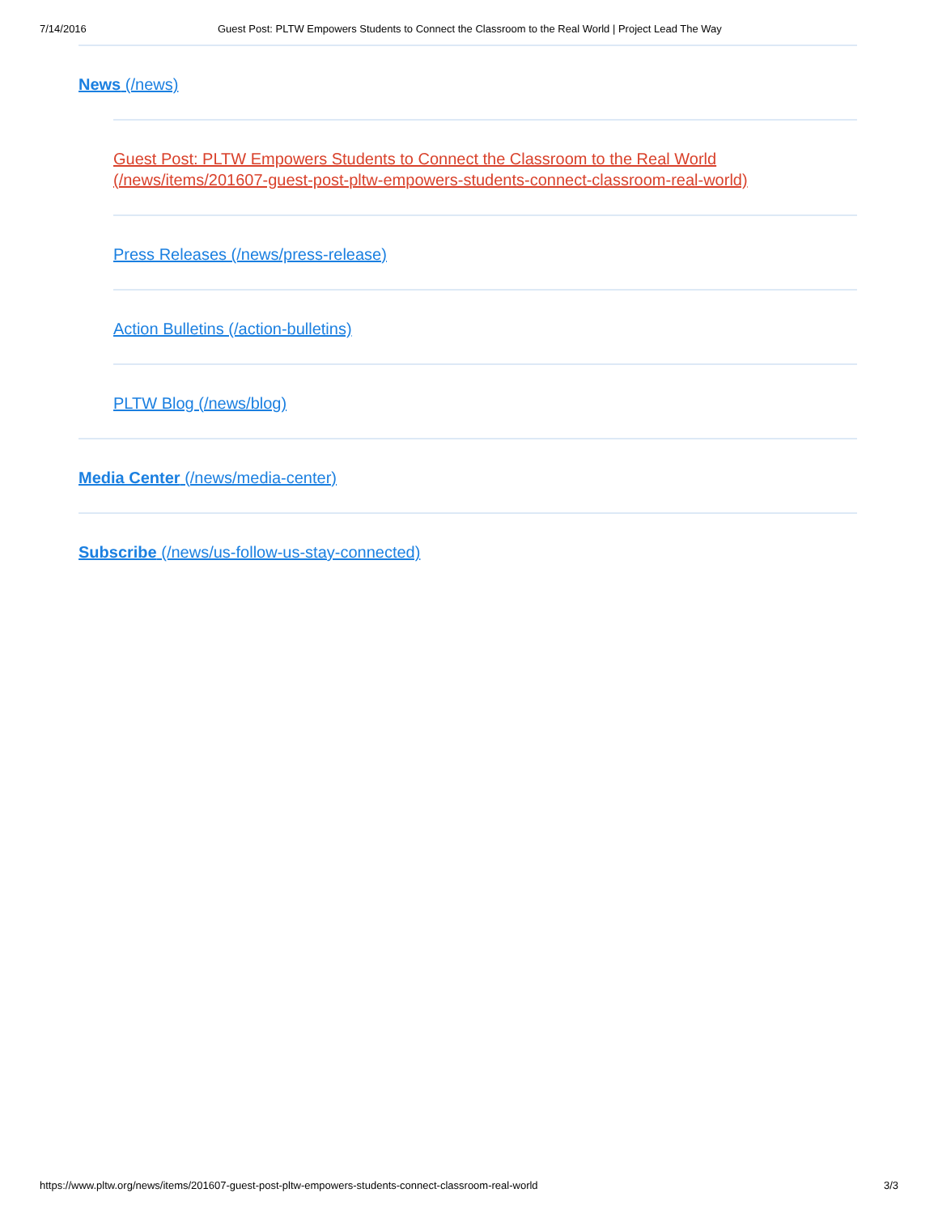7/14/2016 Guest Post: PLTW Empowers Students to Connect the Classroom to the Real World | Project Lead The Way
News (/news)
Guest Post: PLTW Empowers Students to Connect the Classroom to the Real World (/news/items/201607-guest-post-pltw-empowers-students-connect-classroom-real-world)
Press Releases (/news/press-release)
Action Bulletins (/action-bulletins)
PLTW Blog (/news/blog)
Media Center (/news/media-center)
Subscribe (/news/us-follow-us-stay-connected)
https://www.pltw.org/news/items/201607-guest-post-pltw-empowers-students-connect-classroom-real-world 3/3